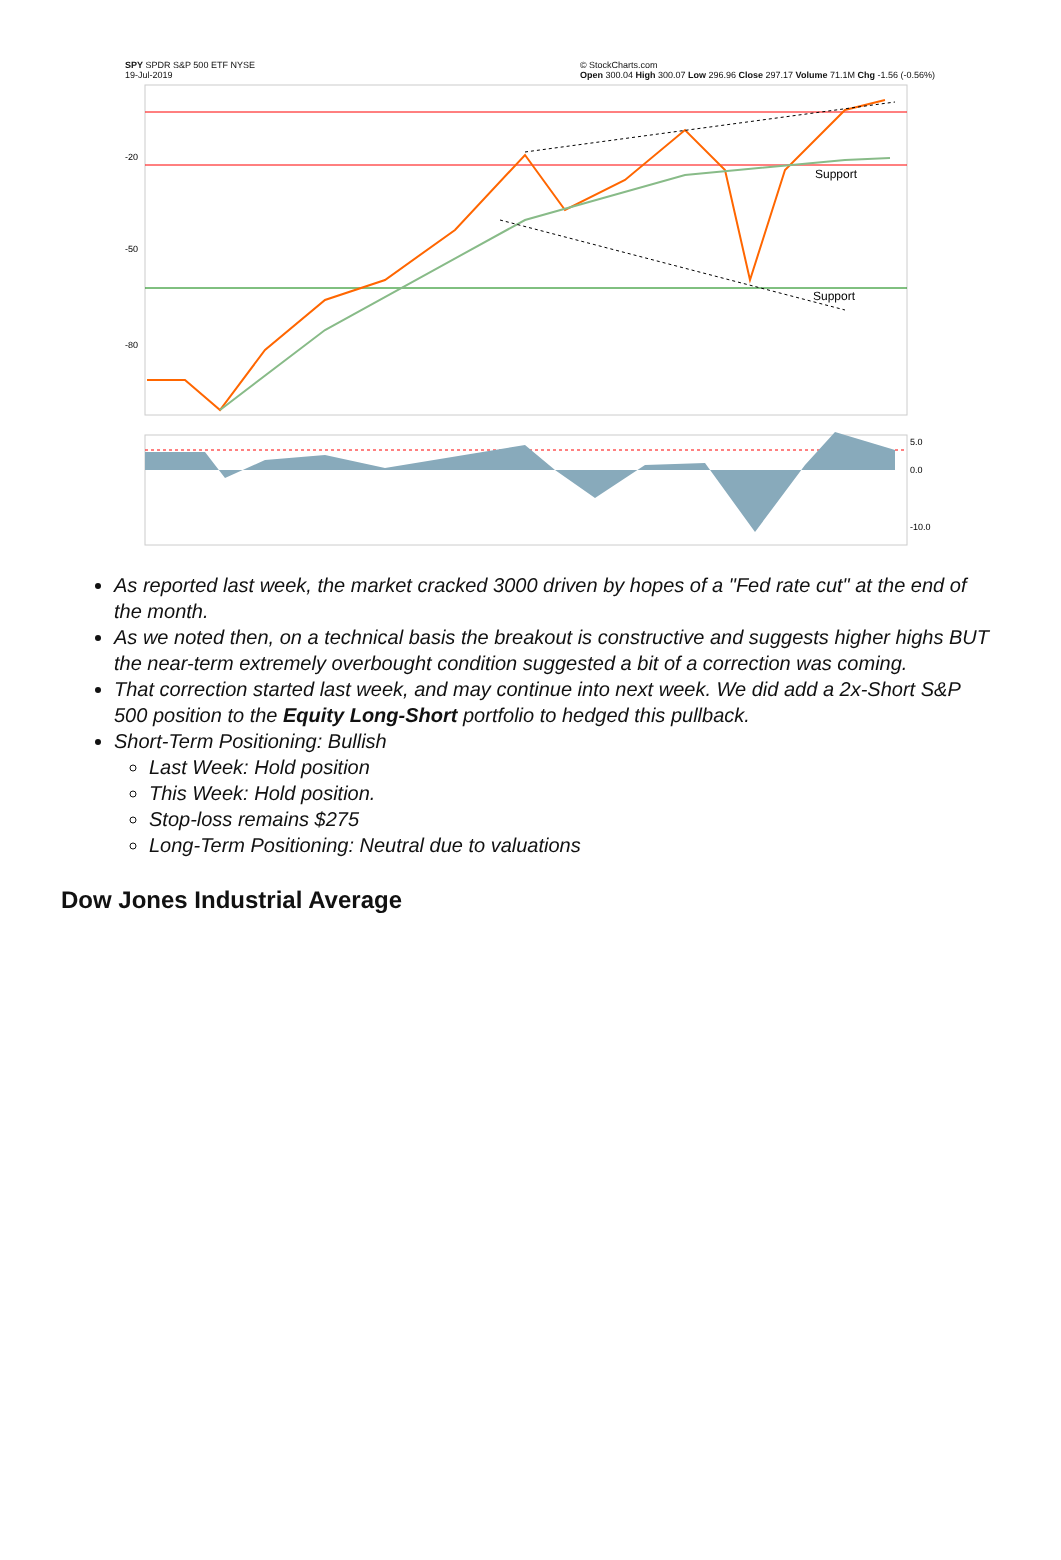SPY SPDR S&P 500 ETF NYSE
19-Jul-2019 © StockCharts.com
Open 300.04 High 300.07 Low 296.96 Close 297.17 Volume 71.1M Chg -1.56 (-0.56%)
Support
Support
-20
-50
-80
5.0
0.0
-10.0
As reported last week, the market cracked 3000 driven by hopes of a "Fed rate cut" at the end of the month.
As we noted then, on a technical basis the breakout is constructive and suggests higher highs BUT the near-term extremely overbought condition suggested a bit of a correction was coming.
That correction started last week, and may continue into next week. We did add a 2x-Short S&P 500 position to the Equity Long-Short portfolio to hedged this pullback.
Short-Term Positioning: Bullish
Last Week: Hold position
This Week: Hold position.
Stop-loss remains $275
Long-Term Positioning: Neutral due to valuations
Dow Jones Industrial Average